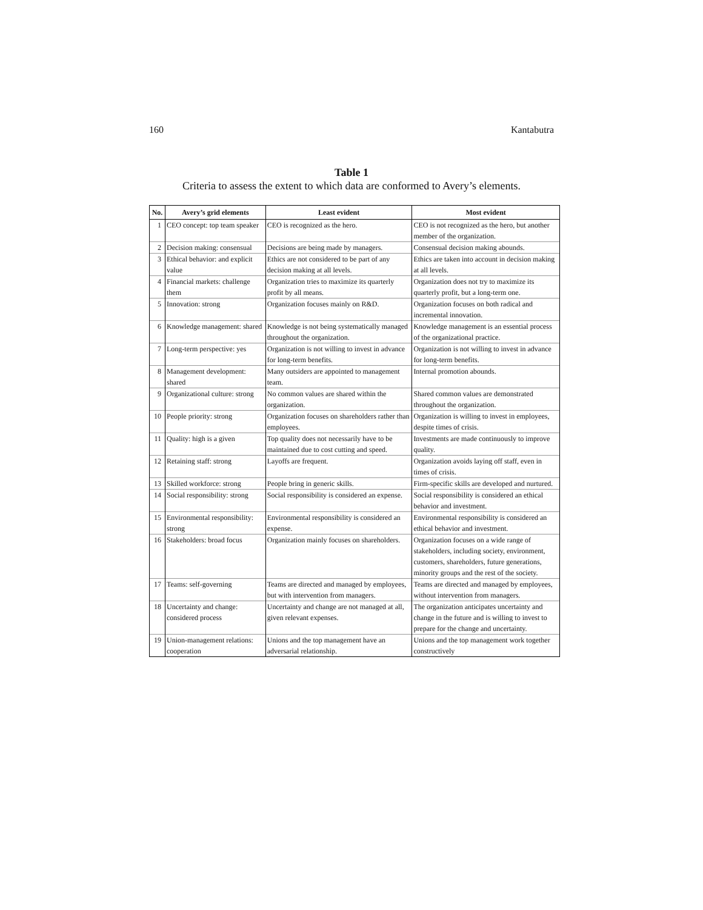160 Kantabutra
Table 1
Criteria to assess the extent to which data are conformed to Avery’s elements.
| No. | Avery’s grid elements | Least evident | Most evident |
| --- | --- | --- | --- |
| 1 | CEO concept: top team speaker | CEO is recognized as the hero. | CEO is not recognized as the hero, but another member of the organization. |
| 2 | Decision making: consensual | Decisions are being made by managers. | Consensual decision making abounds. |
| 3 | Ethical behavior: and explicit value | Ethics are not considered to be part of any decision making at all levels. | Ethics are taken into account in decision making at all levels. |
| 4 | Financial markets: challenge them | Organization tries to maximize its quarterly profit by all means. | Organization does not try to maximize its quarterly profit, but a long-term one. |
| 5 | Innovation: strong | Organization focuses mainly on R&D. | Organization focuses on both radical and incremental innovation. |
| 6 | Knowledge management: shared | Knowledge is not being systematically managed throughout the organization. | Knowledge management is an essential process of the organizational practice. |
| 7 | Long-term perspective: yes | Organization is not willing to invest in advance for long-term benefits. | Organization is not willing to invest in advance for long-term benefits. |
| 8 | Management development: shared | Many outsiders are appointed to management team. | Internal promotion abounds. |
| 9 | Organizational culture: strong | No common values are shared within the organization. | Shared common values are demonstrated throughout the organization. |
| 10 | People priority: strong | Organization focuses on shareholders rather than employees. | Organization is willing to invest in employees, despite times of crisis. |
| 11 | Quality: high is a given | Top quality does not necessarily have to be maintained due to cost cutting and speed. | Investments are made continuously to improve quality. |
| 12 | Retaining staff: strong | Layoffs are frequent. | Organization avoids laying off staff, even in times of crisis. |
| 13 | Skilled workforce: strong | People bring in generic skills. | Firm-specific skills are developed and nurtured. |
| 14 | Social responsibility: strong | Social responsibility is considered an expense. | Social responsibility is considered an ethical behavior and investment. |
| 15 | Environmental responsibility: strong | Environmental responsibility is considered an expense. | Environmental responsibility is considered an ethical behavior and investment. |
| 16 | Stakeholders: broad focus | Organization mainly focuses on shareholders. | Organization focuses on a wide range of stakeholders, including society, environment, customers, shareholders, future generations, minority groups and the rest of the society. |
| 17 | Teams: self-governing | Teams are directed and managed by employees, but with intervention from managers. | Teams are directed and managed by employees, without intervention from managers. |
| 18 | Uncertainty and change: considered process | Uncertainty and change are not managed at all, given relevant expenses. | The organization anticipates uncertainty and change in the future and is willing to invest to prepare for the change and uncertainty. |
| 19 | Union-management relations: cooperation | Unions and the top management have an adversarial relationship. | Unions and the top management work together constructively |